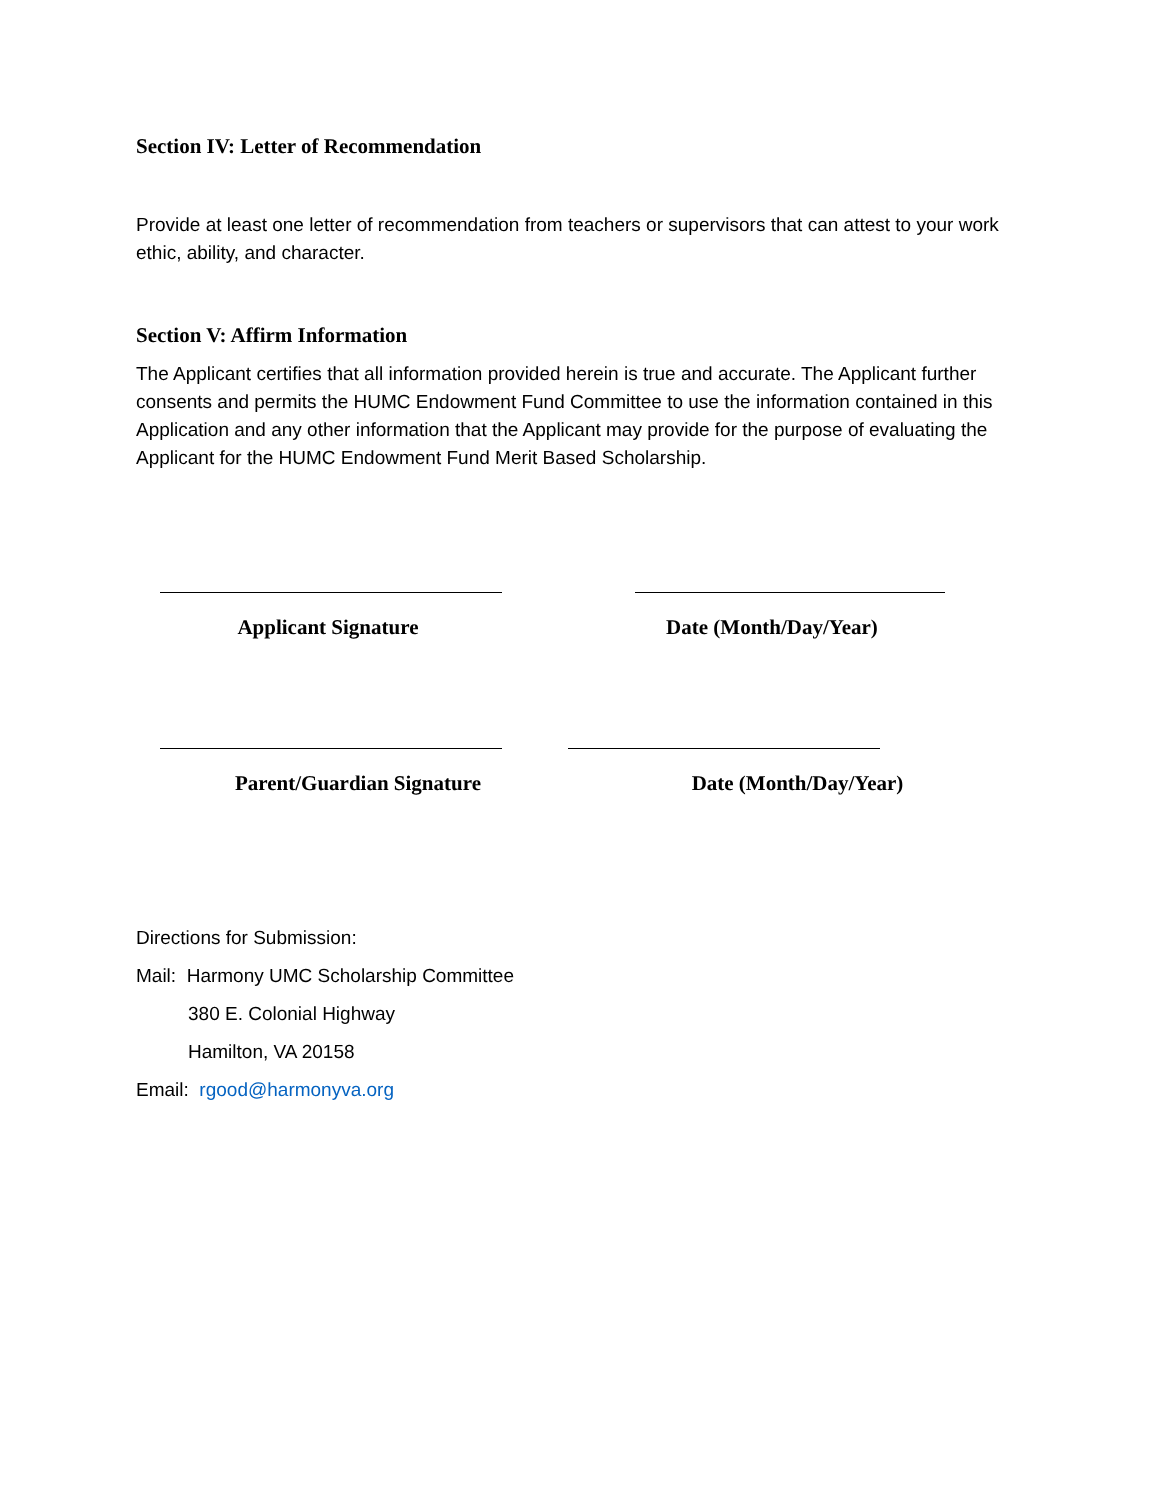Section IV: Letter of Recommendation
Provide at least one letter of recommendation from teachers or supervisors that can attest to your work ethic, ability, and character.
Section V: Affirm Information
The Applicant certifies that all information provided herein is true and accurate. The Applicant further consents and permits the HUMC Endowment Fund Committee to use the information contained in this Application and any other information that the Applicant may provide for the purpose of evaluating the Applicant for the HUMC Endowment Fund Merit Based Scholarship.
Applicant Signature Date (Month/Day/Year)
Parent/Guardian Signature Date (Month/Day/Year)
Directions for Submission:
Mail: Harmony UMC Scholarship Committee
380 E. Colonial Highway
Hamilton, VA 20158
Email: rgood@harmonyva.org